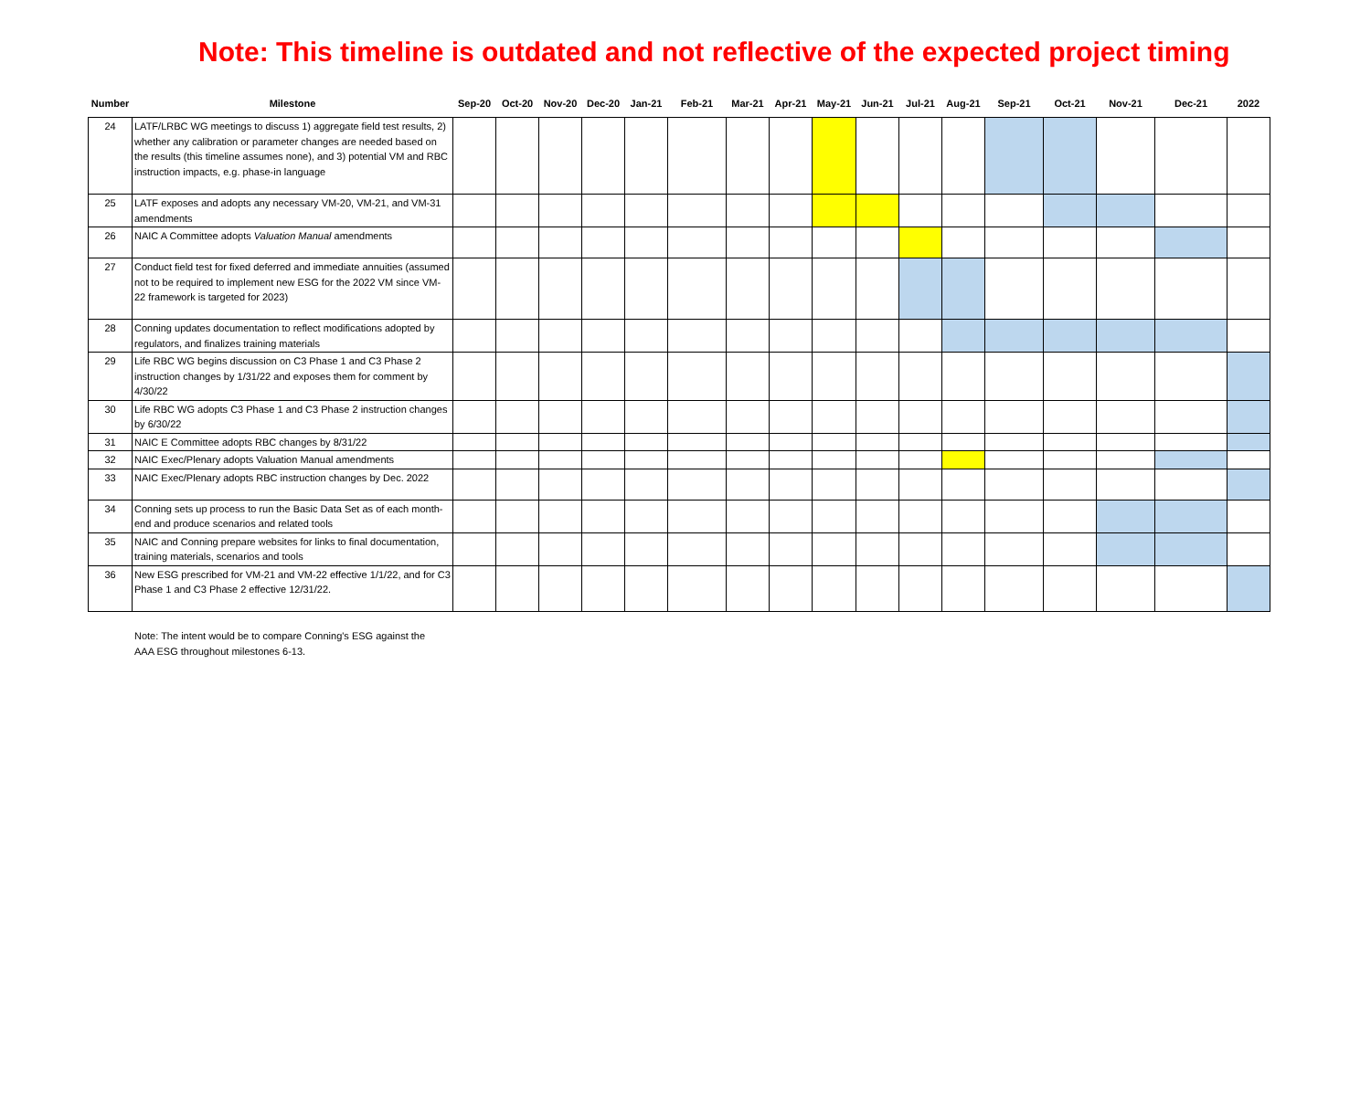Note: This timeline is outdated and not reflective of the expected project timing
| Number | Milestone | Sep-20 | Oct-20 | Nov-20 | Dec-20 | Jan-21 | Feb-21 | Mar-21 | Apr-21 | May-21 | Jun-21 | Jul-21 | Aug-21 | Sep-21 | Oct-21 | Nov-21 | Dec-21 | 2022 |
| --- | --- | --- | --- | --- | --- | --- | --- | --- | --- | --- | --- | --- | --- | --- | --- | --- | --- | --- |
| 24 | LATF/LRBC WG meetings to discuss 1) aggregate field test results, 2) whether any calibration or parameter changes are needed based on the results (this timeline assumes none), and 3) potential VM and RBC instruction impacts, e.g. phase-in language | | | | | | | | | | | | | | | | | |
| 25 | LATF exposes and adopts any necessary VM-20, VM-21, and VM-31 amendments | | | | | | | | | | | | | | | | | |
| 26 | NAIC A Committee adopts Valuation Manual amendments | | | | | | | | | | | | | | | | | |
| 27 | Conduct field test for fixed deferred and immediate annuities (assumed not to be required to implement new ESG for the 2022 VM since VM-22 framework is targeted for 2023) | | | | | | | | | | | | | | | | | |
| 28 | Conning updates documentation to reflect modifications adopted by regulators, and finalizes training materials | | | | | | | | | | | | | | | | | |
| 29 | Life RBC WG begins discussion on C3 Phase 1 and C3 Phase 2 instruction changes by 1/31/22 and exposes them for comment by 4/30/22 | | | | | | | | | | | | | | | | | |
| 30 | Life RBC WG adopts C3 Phase 1 and C3 Phase 2 instruction changes by 6/30/22 | | | | | | | | | | | | | | | | | |
| 31 | NAIC E Committee adopts RBC changes by 8/31/22 | | | | | | | | | | | | | | | | | |
| 32 | NAIC Exec/Plenary adopts Valuation Manual amendments | | | | | | | | | | | | | | | | | |
| 33 | NAIC Exec/Plenary adopts RBC instruction changes by Dec. 2022 | | | | | | | | | | | | | | | | | |
| 34 | Conning sets up process to run the Basic Data Set as of each month-end and produce scenarios and related tools | | | | | | | | | | | | | | | | | |
| 35 | NAIC and Conning prepare websites for links to final documentation, training materials, scenarios and tools | | | | | | | | | | | | | | | | | |
| 36 | New ESG prescribed for VM-21 and VM-22 effective 1/1/22, and for C3 Phase 1 and C3 Phase 2 effective 12/31/22. | | | | | | | | | | | | | | | | | |
Note: The intent would be to compare Conning's ESG against the
AAA ESG throughout milestones 6-13.